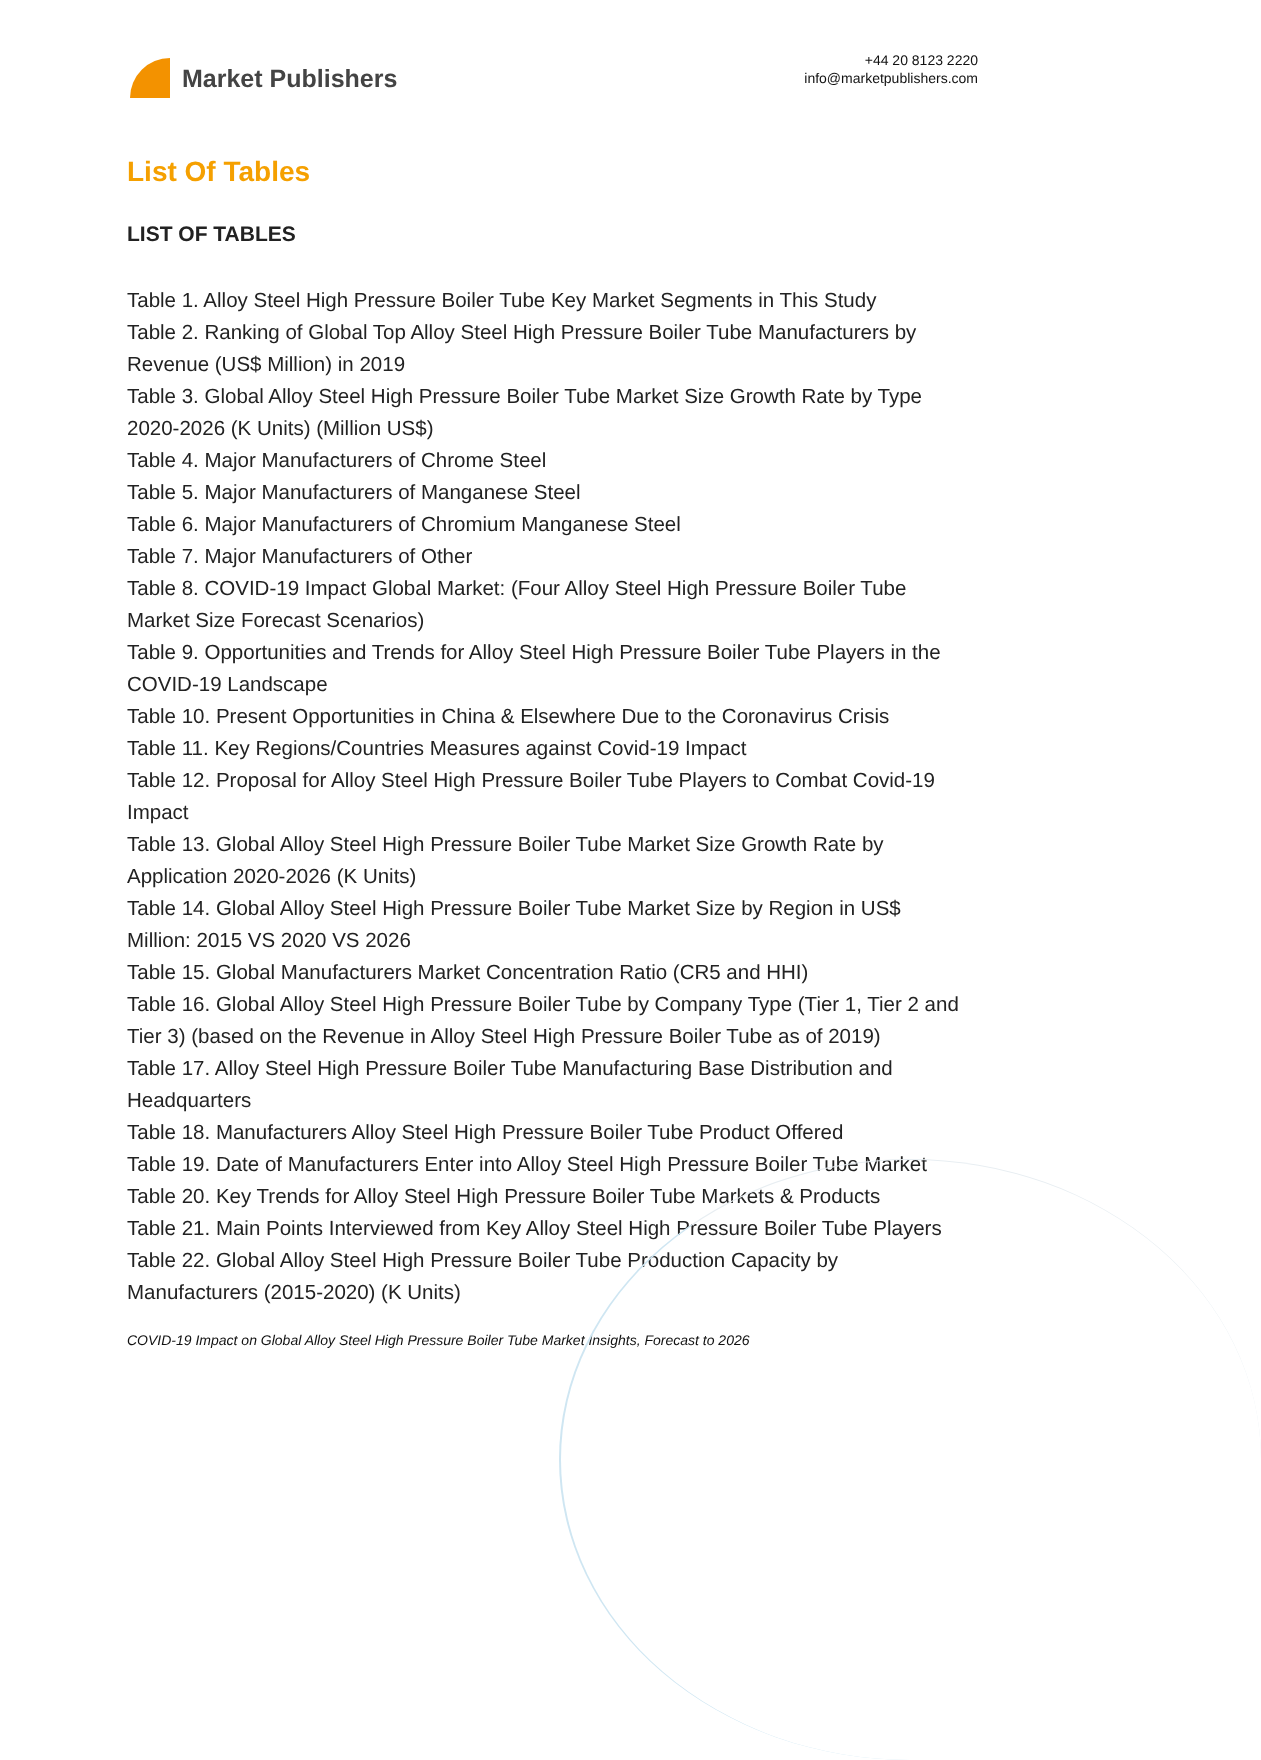Market Publishers
+44 20 8123 2220
info@marketpublishers.com
List Of Tables
LIST OF TABLES
Table 1. Alloy Steel High Pressure Boiler Tube Key Market Segments in This Study
Table 2. Ranking of Global Top Alloy Steel High Pressure Boiler Tube Manufacturers by Revenue (US$ Million) in 2019
Table 3. Global Alloy Steel High Pressure Boiler Tube Market Size Growth Rate by Type 2020-2026 (K Units) (Million US$)
Table 4. Major Manufacturers of Chrome Steel
Table 5. Major Manufacturers of Manganese Steel
Table 6. Major Manufacturers of Chromium Manganese Steel
Table 7. Major Manufacturers of Other
Table 8. COVID-19 Impact Global Market: (Four Alloy Steel High Pressure Boiler Tube Market Size Forecast Scenarios)
Table 9. Opportunities and Trends for Alloy Steel High Pressure Boiler Tube Players in the COVID-19 Landscape
Table 10. Present Opportunities in China & Elsewhere Due to the Coronavirus Crisis
Table 11. Key Regions/Countries Measures against Covid-19 Impact
Table 12. Proposal for Alloy Steel High Pressure Boiler Tube Players to Combat Covid-19 Impact
Table 13. Global Alloy Steel High Pressure Boiler Tube Market Size Growth Rate by Application 2020-2026 (K Units)
Table 14. Global Alloy Steel High Pressure Boiler Tube Market Size by Region in US$ Million: 2015 VS 2020 VS 2026
Table 15. Global Manufacturers Market Concentration Ratio (CR5 and HHI)
Table 16. Global Alloy Steel High Pressure Boiler Tube by Company Type (Tier 1, Tier 2 and Tier 3) (based on the Revenue in Alloy Steel High Pressure Boiler Tube as of 2019)
Table 17. Alloy Steel High Pressure Boiler Tube Manufacturing Base Distribution and Headquarters
Table 18. Manufacturers Alloy Steel High Pressure Boiler Tube Product Offered
Table 19. Date of Manufacturers Enter into Alloy Steel High Pressure Boiler Tube Market
Table 20. Key Trends for Alloy Steel High Pressure Boiler Tube Markets & Products
Table 21. Main Points Interviewed from Key Alloy Steel High Pressure Boiler Tube Players
Table 22. Global Alloy Steel High Pressure Boiler Tube Production Capacity by Manufacturers (2015-2020) (K Units)
COVID-19 Impact on Global Alloy Steel High Pressure Boiler Tube Market Insights, Forecast to 2026